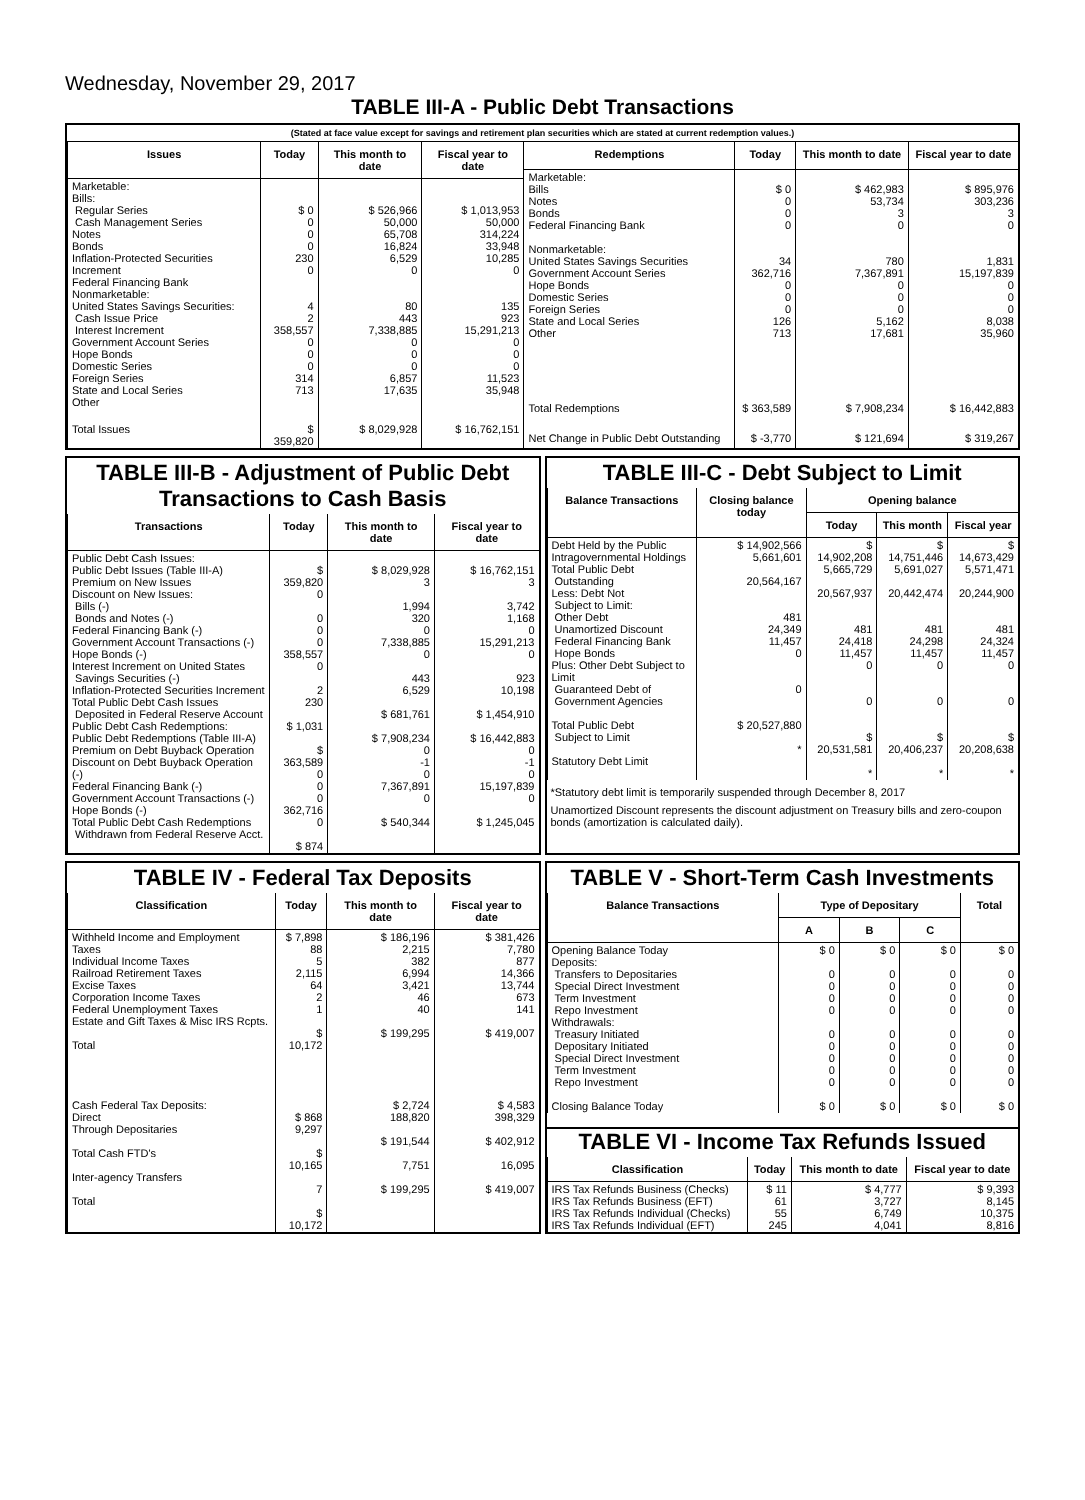Wednesday, November 29, 2017
TABLE III-A - Public Debt Transactions
(Stated at face value except for savings and retirement plan securities which are stated at current redemption values.)
| Issues | Today | This month to date | Fiscal year to date |
| --- | --- | --- | --- |
| Marketable: Bills: Regular Series Cash Management Series Notes Bonds Inflation-Protected Securities Increment Federal Financing Bank Nonmarketable: United States Savings Securities: Cash Issue Price Interest Increment Government Account Series Hope Bonds Domestic Series Foreign Series State and Local Series Other | $ 0 0 0 0 230 0 4 2 358,557 0 0 0 314 713 | $ 526,966 50,000 65,708 16,824 6,529 0 80 443 7,338,885 0 0 0 6,857 17,635 | $ 1,013,953 50,000 314,224 33,948 10,285 0 135 923 15,291,213 0 0 0 11,523 35,948 |
| Total Issues | $ 359,820 | $ 8,029,928 | $ 16,762,151 |
| Redemptions | Today | This month to date | Fiscal year to date |
| --- | --- | --- | --- |
| Marketable: Bills Notes Bonds Federal Financing Bank Nonmarketable: United States Savings Securities Government Account Series Hope Bonds Domestic Series Foreign Series State and Local Series Other | $ 0 0 0 0 34 362,716 0 0 0 126 713 | $ 462,983 53,734 3 0 780 7,367,891 0 0 0 5,162 17,681 | $ 895,976 303,236 3 0 1,831 15,197,839 0 0 0 8,038 35,960 |
| Total Redemptions | $ 363,589 | $ 7,908,234 | $ 16,442,883 |
| Net Change in Public Debt Outstanding | $ -3,770 | $ 121,694 | $ 319,267 |
TABLE III-B - Adjustment of Public Debt Transactions to Cash Basis
| Transactions | Today | This month to date | Fiscal year to date |
| --- | --- | --- | --- |
| Public Debt Cash Issues: Public Debt Issues (Table III-A) Premium on New Issues Discount on New Issues: Bills (-) Bonds and Notes (-) Federal Financing Bank (-) Government Account Transactions (-) Hope Bonds (-) Interest Increment on United States Savings Securities (-) Inflation-Protected Securities Increment Total Public Debt Cash Issues Deposited in Federal Reserve Account Public Debt Cash Redemptions: Public Debt Redemptions (Table III-A) Premium on Debt Buyback Operation Discount on Debt Buyback Operation (-) Federal Financing Bank (-) Government Account Transactions (-) Hope Bonds (-) Total Public Debt Cash Redemptions Withdrawn from Federal Reserve Acct. | $ 359,820 0 0 0 0 358,557 0 2 230 $ 1,031 $ 363,589 0 0 0 362,716 0 $ 874 | $ 8,029,928 3 1,994 320 0 7,338,885 0 443 6,529 $ 681,761 $ 7,908,234 0 -1 0 7,367,891 0 $ 540,344 | $ 16,762,151 3 3,742 1,168 0 15,291,213 0 923 10,198 $ 1,454,910 $ 16,442,883 0 -1 0 15,197,839 0 $ 1,245,045 |
TABLE III-C - Debt Subject to Limit
| Balance Transactions | Closing balance today | Opening balance | | |
| --- | --- | --- | --- | --- |
| | | Today | This month | Fiscal year |
| Debt Held by the Public Intragovernmental Holdings Total Public Debt Outstanding Less: Debt Not Subject to Limit: Other Debt Unamortized Discount Federal Financing Bank Hope Bonds Plus: Other Debt Subject to Limit Guaranteed Debt of Government Agencies Total Public Debt Subject to Limit Statutory Debt Limit | $ 14,902,566 5,661,601 20,564,167 481 24,349 11,457 0 0 $ 20,527,880 * | $ 14,902,208 5,665,729 20,567,937 481 24,418 11,457 0 0 $ 20,531,581 * | $ 14,751,446 5,691,027 20,442,474 481 24,298 11,457 0 0 $ 20,406,237 * | $ 14,673,429 5,571,471 20,244,900 481 24,324 11,457 0 0 $ 20,208,638 * |
*Statutory debt limit is temporarily suspended through December 8, 2017
Unamortized Discount represents the discount adjustment on Treasury bills and zero-coupon bonds (amortization is calculated daily).
TABLE IV - Federal Tax Deposits
| Classification | Today | This month to date | Fiscal year to date |
| --- | --- | --- | --- |
| Withheld Income and Employment Taxes Individual Income Taxes Railroad Retirement Taxes Excise Taxes Corporation Income Taxes Federal Unemployment Taxes Estate and Gift Taxes & Misc IRS Rcpts. Total Cash Federal Tax Deposits: Direct Through Depositaries Total Cash FTD's Inter-agency Transfers Total | $ 7,898 88 5 2,115 64 2 1 $ 10,172 $ 868 9,297 $ 10,165 7 $ 10,172 | $ 186,196 2,215 382 6,994 3,421 46 40 $ 199,295 $ 2,724 188,820 $ 191,544 7,751 $ 199,295 | $ 381,426 7,780 877 14,366 13,744 673 141 $ 419,007 $ 4,583 398,329 $ 402,912 16,095 $ 419,007 |
TABLE V - Short-Term Cash Investments
| Balance Transactions | Type of Depositary | | | Total |
| --- | --- | --- | --- | --- |
| | A | B | C | |
| Opening Balance Today Deposits: Transfers to Depositaries Special Direct Investment Term Investment Repo Investment Withdrawals: Treasury Initiated Depositary Initiated Special Direct Investment Term Investment Repo Investment Closing Balance Today | $ 0 0 0 0 0 0 0 0 0 0 $ 0 | $ 0 0 0 0 0 0 0 0 0 0 $ 0 | $ 0 0 0 0 0 0 0 0 0 0 $ 0 | $ 0 0 0 0 0 0 0 0 0 0 $ 0 |
TABLE VI - Income Tax Refunds Issued
| Classification | Today | This month to date | Fiscal year to date |
| --- | --- | --- | --- |
| IRS Tax Refunds Business (Checks) IRS Tax Refunds Business (EFT) IRS Tax Refunds Individual (Checks) IRS Tax Refunds Individual (EFT) | $ 11 61 55 245 | $ 4,777 3,727 6,749 4,041 | $ 9,393 8,145 10,375 8,816 |